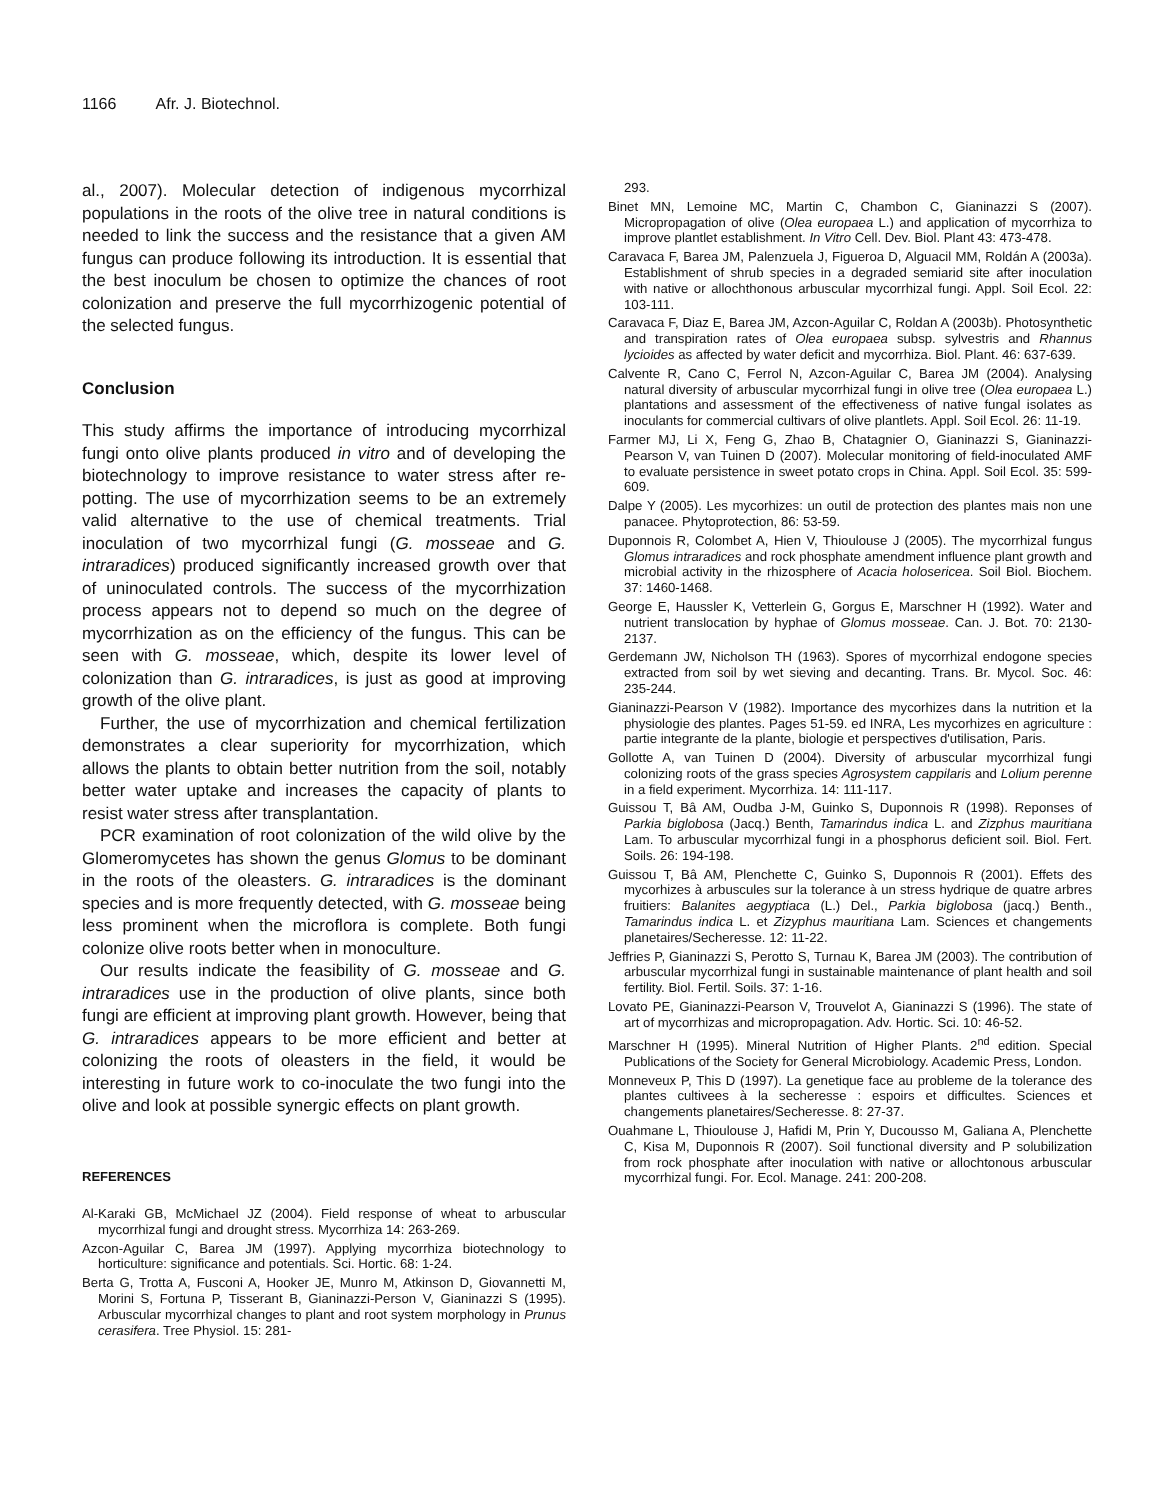1166 Afr. J. Biotechnol.
al., 2007). Molecular detection of indigenous mycorrhizal populations in the roots of the olive tree in natural conditions is needed to link the success and the resistance that a given AM fungus can produce following its introduction. It is essential that the best inoculum be chosen to optimize the chances of root colonization and preserve the full mycorrhizogenic potential of the selected fungus.
Conclusion
This study affirms the importance of introducing mycorrhizal fungi onto olive plants produced in vitro and of developing the biotechnology to improve resistance to water stress after re-potting. The use of mycorrhization seems to be an extremely valid alternative to the use of chemical treatments. Trial inoculation of two mycorrhizal fungi (G. mosseae and G. intraradices) produced significantly increased growth over that of uninoculated controls. The success of the mycorrhization process appears not to depend so much on the degree of mycorrhization as on the efficiency of the fungus. This can be seen with G. mosseae, which, despite its lower level of colonization than G. intraradices, is just as good at improving growth of the olive plant.
Further, the use of mycorrhization and chemical fertilization demonstrates a clear superiority for mycorrhization, which allows the plants to obtain better nutrition from the soil, notably better water uptake and increases the capacity of plants to resist water stress after transplantation.
PCR examination of root colonization of the wild olive by the Glomeromycetes has shown the genus Glomus to be dominant in the roots of the oleasters. G. intraradices is the dominant species and is more frequently detected, with G. mosseae being less prominent when the microflora is complete. Both fungi colonize olive roots better when in monoculture.
Our results indicate the feasibility of G. mosseae and G. intraradices use in the production of olive plants, since both fungi are efficient at improving plant growth. However, being that G. intraradices appears to be more efficient and better at colonizing the roots of oleasters in the field, it would be interesting in future work to co-inoculate the two fungi into the olive and look at possible synergic effects on plant growth.
REFERENCES
Al-Karaki GB, McMichael JZ (2004). Field response of wheat to arbuscular mycorrhizal fungi and drought stress. Mycorrhiza 14: 263-269.
Azcon-Aguilar C, Barea JM (1997). Applying mycorrhiza biotechnology to horticulture: significance and potentials. Sci. Hortic. 68: 1-24.
Berta G, Trotta A, Fusconi A, Hooker JE, Munro M, Atkinson D, Giovannetti M, Morini S, Fortuna P, Tisserant B, Gianinazzi-Person V, Gianinazzi S (1995). Arbuscular mycorrhizal changes to plant and root system morphology in Prunus cerasifera. Tree Physiol. 15: 281-
293.
Binet MN, Lemoine MC, Martin C, Chambon C, Gianinazzi S (2007). Micropropagation of olive (Olea europaea L.) and application of mycorrhiza to improve plantlet establishment. In Vitro Cell. Dev. Biol. Plant 43: 473-478.
Caravaca F, Barea JM, Palenzuela J, Figueroa D, Alguacil MM, Roldán A (2003a). Establishment of shrub species in a degraded semiarid site after inoculation with native or allochthonous arbuscular mycorrhizal fungi. Appl. Soil Ecol. 22: 103-111.
Caravaca F, Diaz E, Barea JM, Azcon-Aguilar C, Roldan A (2003b). Photosynthetic and transpiration rates of Olea europaea subsp. sylvestris and Rhannus lycioides as affected by water deficit and mycorrhiza. Biol. Plant. 46: 637-639.
Calvente R, Cano C, Ferrol N, Azcon-Aguilar C, Barea JM (2004). Analysing natural diversity of arbuscular mycorrhizal fungi in olive tree (Olea europaea L.) plantations and assessment of the effectiveness of native fungal isolates as inoculants for commercial cultivars of olive plantlets. Appl. Soil Ecol. 26: 11-19.
Farmer MJ, Li X, Feng G, Zhao B, Chatagnier O, Gianinazzi S, Gianinazzi-Pearson V, van Tuinen D (2007). Molecular monitoring of field-inoculated AMF to evaluate persistence in sweet potato crops in China. Appl. Soil Ecol. 35: 599-609.
Dalpe Y (2005). Les mycorhizes: un outil de protection des plantes mais non une panacee. Phytoprotection, 86: 53-59.
Duponnois R, Colombet A, Hien V, Thioulouse J (2005). The mycorrhizal fungus Glomus intraradices and rock phosphate amendment influence plant growth and microbial activity in the rhizosphere of Acacia holosericea. Soil Biol. Biochem. 37: 1460-1468.
George E, Haussler K, Vetterlein G, Gorgus E, Marschner H (1992). Water and nutrient translocation by hyphae of Glomus mosseae. Can. J. Bot. 70: 2130-2137.
Gerdemann JW, Nicholson TH (1963). Spores of mycorrhizal endogone species extracted from soil by wet sieving and decanting. Trans. Br. Mycol. Soc. 46: 235-244.
Gianinazzi-Pearson V (1982). Importance des mycorhizes dans la nutrition et la physiologie des plantes. Pages 51-59. ed INRA, Les mycorhizes en agriculture : partie integrante de la plante, biologie et perspectives d'utilisation, Paris.
Gollotte A, van Tuinen D (2004). Diversity of arbuscular mycorrhizal fungi colonizing roots of the grass species Agrosystem cappilaris and Lolium perenne in a field experiment. Mycorrhiza. 14: 111-117.
Guissou T, Bâ AM, Oudba J-M, Guinko S, Duponnois R (1998). Reponses of Parkia biglobosa (Jacq.) Benth, Tamarindus indica L. and Zizphus mauritiana Lam. To arbuscular mycorrhizal fungi in a phosphorus deficient soil. Biol. Fert. Soils. 26: 194-198.
Guissou T, Bâ AM, Plenchette C, Guinko S, Duponnois R (2001). Effets des mycorhizes à arbuscules sur la tolerance à un stress hydrique de quatre arbres fruitiers: Balanites aegyptiaca (L.) Del., Parkia biglobosa (jacq.) Benth., Tamarindus indica L. et Zizyphus mauritiana Lam. Sciences et changements planetaires/Secheresse. 12: 11-22.
Jeffries P, Gianinazzi S, Perotto S, Turnau K, Barea JM (2003). The contribution of arbuscular mycorrhizal fungi in sustainable maintenance of plant health and soil fertility. Biol. Fertil. Soils. 37: 1-16.
Lovato PE, Gianinazzi-Pearson V, Trouvelot A, Gianinazzi S (1996). The state of art of mycorrhizas and micropropagation. Adv. Hortic. Sci. 10: 46-52.
Marschner H (1995). Mineral Nutrition of Higher Plants. 2<sup>nd</sup> edition. Special Publications of the Society for General Microbiology. Academic Press, London.
Monneveux P, This D (1997). La genetique face au probleme de la tolerance des plantes cultivees à la secheresse : espoirs et difficultes. Sciences et changements planetaires/Secheresse. 8: 27-37.
Ouahmane L, Thioulouse J, Hafidi M, Prin Y, Ducousso M, Galiana A, Plenchette C, Kisa M, Duponnois R (2007). Soil functional diversity and P solubilization from rock phosphate after inoculation with native or allochtonous arbuscular mycorrhizal fungi. For. Ecol. Manage. 241: 200-208.